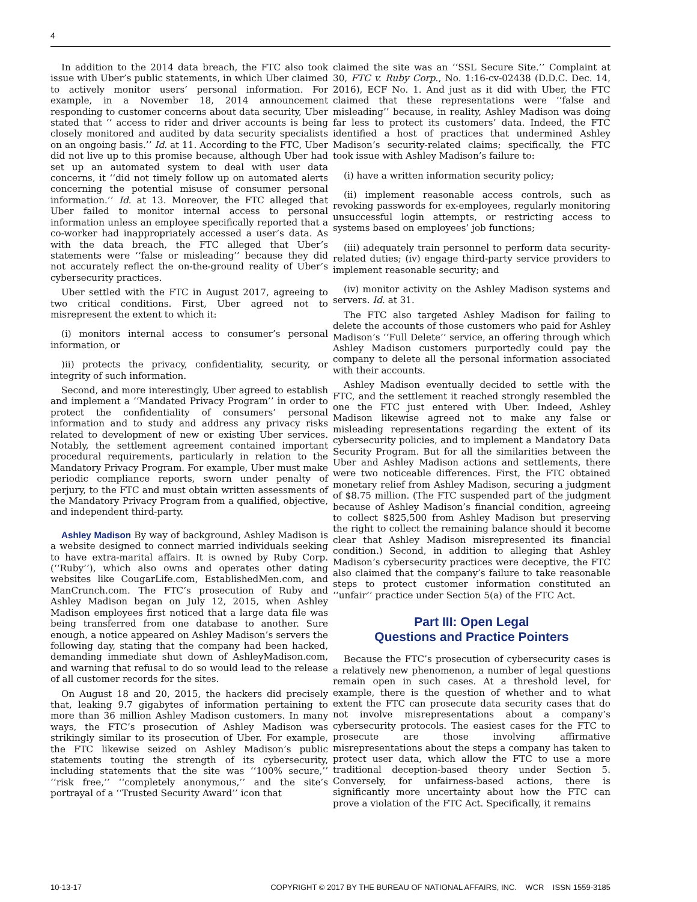4
In addition to the 2014 data breach, the FTC also took issue with Uber’s public statements, in which Uber claimed to actively monitor users’ personal information. For example, in a November 18, 2014 announcement responding to customer concerns about data security, Uber stated that ‘‘ access to rider and driver accounts is being closely monitored and audited by data security specialists on an ongoing basis.’’ Id. at 11. According to the FTC, Uber did not live up to this promise because, although Uber had set up an automated system to deal with user data concerns, it ‘‘did not timely follow up on automated alerts concerning the potential misuse of consumer personal information.’’ Id. at 13. Moreover, the FTC alleged that Uber failed to monitor internal access to personal information unless an employee specifically reported that a co-worker had inappropriately accessed a user’s data. As with the data breach, the FTC alleged that Uber’s statements were ‘‘false or misleading’’ because they did not accurately reflect the on-the-ground reality of Uber’s cybersecurity practices.
Uber settled with the FTC in August 2017, agreeing to two critical conditions. First, Uber agreed not to misrepresent the extent to which it:
(i) monitors internal access to consumer’s personal information, or
)ii) protects the privacy, confidentiality, security, or integrity of such information.
Second, and more interestingly, Uber agreed to establish and implement a ‘‘Mandated Privacy Program’’ in order to protect the confidentiality of consumers’ personal information and to study and address any privacy risks related to development of new or existing Uber services. Notably, the settlement agreement contained important procedural requirements, particularly in relation to the Mandatory Privacy Program. For example, Uber must make periodic compliance reports, sworn under penalty of perjury, to the FTC and must obtain written assessments of the Mandatory Privacy Program from a qualified, objective, and independent third-party.
Ashley Madison By way of background, Ashley Madison is a website designed to connect married individuals seeking to have extra-marital affairs. It is owned by Ruby Corp. (‘‘Ruby’’), which also owns and operates other dating websites like CougarLife.com, EstablishedMen.com, and ManCrunch.com. The FTC’s prosecution of Ruby and Ashley Madison began on July 12, 2015, when Ashley Madison employees first noticed that a large data file was being transferred from one database to another. Sure enough, a notice appeared on Ashley Madison’s servers the following day, stating that the company had been hacked, demanding immediate shut down of AshleyMadison.com, and warning that refusal to do so would lead to the release of all customer records for the sites.
On August 18 and 20, 2015, the hackers did precisely that, leaking 9.7 gigabytes of information pertaining to more than 36 million Ashley Madison customers. In many ways, the FTC’s prosecution of Ashley Madison was strikingly similar to its prosecution of Uber. For example, the FTC likewise seized on Ashley Madison’s public statements touting the strength of its cybersecurity, including statements that the site was ‘‘100% secure,’’ ‘‘risk free,’’ ‘‘completely anonymous,’’ and the site’s portrayal of a ‘‘Trusted Security Award’’ icon that
claimed the site was an ‘‘SSL Secure Site.’’ Complaint at 30, FTC v. Ruby Corp., No. 1:16-cv-02438 (D.D.C. Dec. 14, 2016), ECF No. 1. And just as it did with Uber, the FTC claimed that these representations were ‘‘false and misleading’’ because, in reality, Ashley Madison was doing far less to protect its customers’ data. Indeed, the FTC identified a host of practices that undermined Ashley Madison’s security-related claims; specifically, the FTC took issue with Ashley Madison’s failure to:
(i) have a written information security policy;
(ii) implement reasonable access controls, such as revoking passwords for ex-employees, regularly monitoring unsuccessful login attempts, or restricting access to systems based on employees’ job functions;
(iii) adequately train personnel to perform data security-related duties; (iv) engage third-party service providers to implement reasonable security; and
(iv) monitor activity on the Ashley Madison systems and servers. Id. at 31.
The FTC also targeted Ashley Madison for failing to delete the accounts of those customers who paid for Ashley Madison’s ‘‘Full Delete’’ service, an offering through which Ashley Madison customers purportedly could pay the company to delete all the personal information associated with their accounts.
Ashley Madison eventually decided to settle with the FTC, and the settlement it reached strongly resembled the one the FTC just entered with Uber. Indeed, Ashley Madison likewise agreed not to make any false or misleading representations regarding the extent of its cybersecurity policies, and to implement a Mandatory Data Security Program. But for all the similarities between the Uber and Ashley Madison actions and settlements, there were two noticeable differences. First, the FTC obtained monetary relief from Ashley Madison, securing a judgment of $8.75 million. (The FTC suspended part of the judgment because of Ashley Madison’s financial condition, agreeing to collect $825,500 from Ashley Madison but preserving the right to collect the remaining balance should it become clear that Ashley Madison misrepresented its financial condition.) Second, in addition to alleging that Ashley Madison’s cybersecurity practices were deceptive, the FTC also claimed that the company’s failure to take reasonable steps to protect customer information constituted an ‘‘unfair’’ practice under Section 5(a) of the FTC Act.
Part III: Open Legal
Questions and Practice Pointers
Because the FTC’s prosecution of cybersecurity cases is a relatively new phenomenon, a number of legal questions remain open in such cases. At a threshold level, for example, there is the question of whether and to what extent the FTC can prosecute data security cases that do not involve misrepresentations about a company’s cybersecurity protocols. The easiest cases for the FTC to prosecute are those involving affirmative misrepresentations about the steps a company has taken to protect user data, which allow the FTC to use a more traditional deception-based theory under Section 5. Conversely, for unfairness-based actions, there is significantly more uncertainty about how the FTC can prove a violation of the FTC Act. Specifically, it remains
10-13-17 COPYRIGHT © 2017 BY THE BUREAU OF NATIONAL AFFAIRS, INC. WCR ISSN 1559-3185